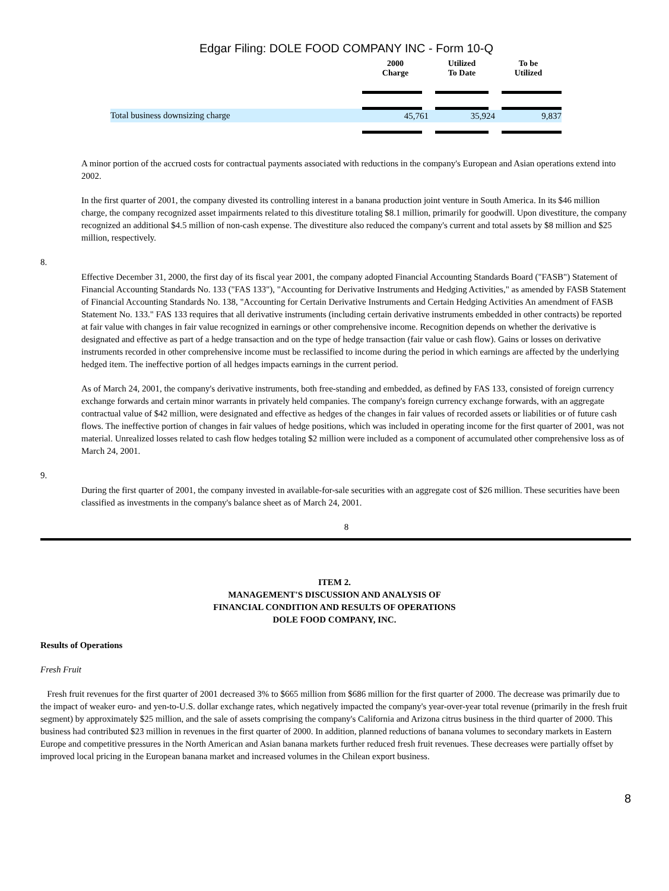Edgar Filing: DOLE FOOD COMPANY INC - Form 10-Q
| | 2000 Charge | Utilized To Date | To be Utilized |
| --- | --- | --- | --- |
| Total business downsizing charge | 45,761 | 35,924 | 9,837 |
A minor portion of the accrued costs for contractual payments associated with reductions in the company's European and Asian operations extend into 2002.
In the first quarter of 2001, the company divested its controlling interest in a banana production joint venture in South America. In its $46 million charge, the company recognized asset impairments related to this divestiture totaling $8.1 million, primarily for goodwill. Upon divestiture, the company recognized an additional $4.5 million of non-cash expense. The divestiture also reduced the company's current and total assets by $8 million and $25 million, respectively.
8.
Effective December 31, 2000, the first day of its fiscal year 2001, the company adopted Financial Accounting Standards Board ("FASB") Statement of Financial Accounting Standards No. 133 ("FAS 133"), "Accounting for Derivative Instruments and Hedging Activities," as amended by FASB Statement of Financial Accounting Standards No. 138, "Accounting for Certain Derivative Instruments and Certain Hedging Activities An amendment of FASB Statement No. 133." FAS 133 requires that all derivative instruments (including certain derivative instruments embedded in other contracts) be reported at fair value with changes in fair value recognized in earnings or other comprehensive income. Recognition depends on whether the derivative is designated and effective as part of a hedge transaction and on the type of hedge transaction (fair value or cash flow). Gains or losses on derivative instruments recorded in other comprehensive income must be reclassified to income during the period in which earnings are affected by the underlying hedged item. The ineffective portion of all hedges impacts earnings in the current period.
As of March 24, 2001, the company's derivative instruments, both free-standing and embedded, as defined by FAS 133, consisted of foreign currency exchange forwards and certain minor warrants in privately held companies. The company's foreign currency exchange forwards, with an aggregate contractual value of $42 million, were designated and effective as hedges of the changes in fair values of recorded assets or liabilities or of future cash flows. The ineffective portion of changes in fair values of hedge positions, which was included in operating income for the first quarter of 2001, was not material. Unrealized losses related to cash flow hedges totaling $2 million were included as a component of accumulated other comprehensive loss as of March 24, 2001.
9.
During the first quarter of 2001, the company invested in available-for-sale securities with an aggregate cost of $26 million. These securities have been classified as investments in the company's balance sheet as of March 24, 2001.
8
ITEM 2.
MANAGEMENT'S DISCUSSION AND ANALYSIS OF
FINANCIAL CONDITION AND RESULTS OF OPERATIONS
DOLE FOOD COMPANY, INC.
Results of Operations
Fresh Fruit
Fresh fruit revenues for the first quarter of 2001 decreased 3% to $665 million from $686 million for the first quarter of 2000. The decrease was primarily due to the impact of weaker euro- and yen-to-U.S. dollar exchange rates, which negatively impacted the company's year-over-year total revenue (primarily in the fresh fruit segment) by approximately $25 million, and the sale of assets comprising the company's California and Arizona citrus business in the third quarter of 2000. This business had contributed $23 million in revenues in the first quarter of 2000. In addition, planned reductions of banana volumes to secondary markets in Eastern Europe and competitive pressures in the North American and Asian banana markets further reduced fresh fruit revenues. These decreases were partially offset by improved local pricing in the European banana market and increased volumes in the Chilean export business.
8